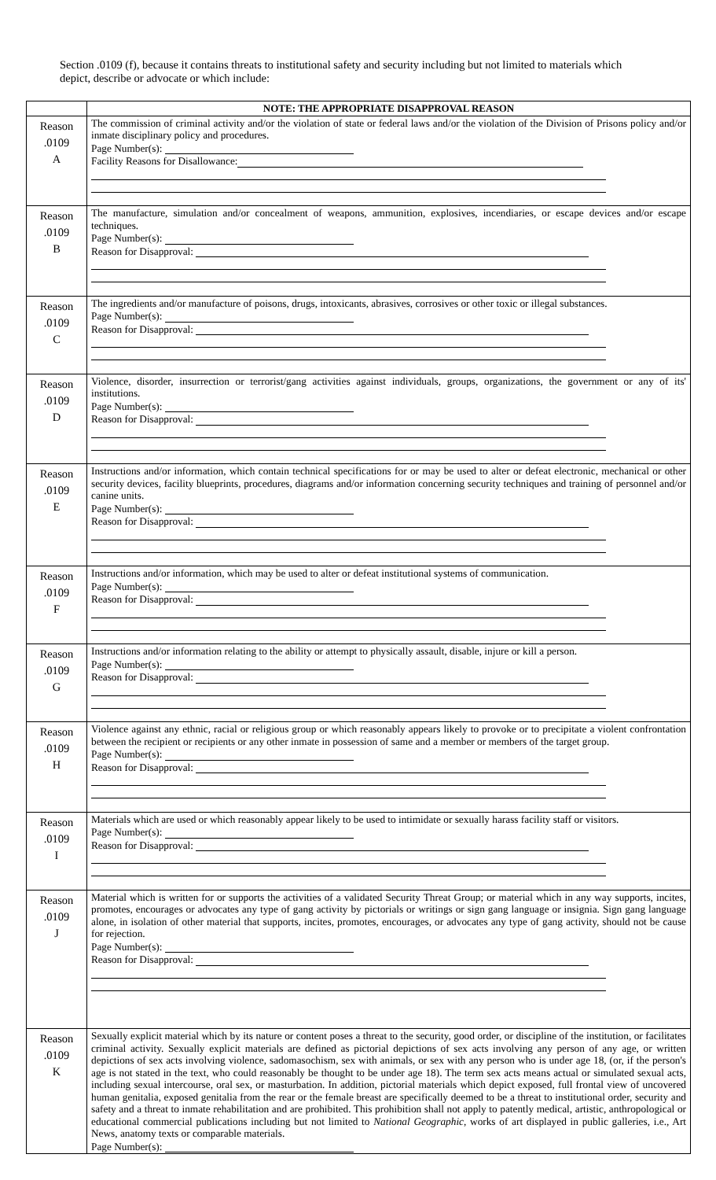Section .0109 (f), because it contains threats to institutional safety and security including but not limited to materials which depict, describe or advocate or which include:
| | NOTE: THE APPROPRIATE DISAPPROVAL REASON |
| Reason .0109 A | The commission of criminal activity and/or the violation of state or federal laws and/or the violation of the Division of Prisons policy and/or inmate disciplinary policy and procedures. Page Number(s): Facility Reasons for Disallowance: |
| Reason .0109 B | The manufacture, simulation and/or concealment of weapons, ammunition, explosives, incendiaries, or escape devices and/or escape techniques. Page Number(s): Reason for Disapproval: |
| Reason .0109 C | The ingredients and/or manufacture of poisons, drugs, intoxicants, abrasives, corrosives or other toxic or illegal substances. Page Number(s): Reason for Disapproval: |
| Reason .0109 D | Violence, disorder, insurrection or terrorist/gang activities against individuals, groups, organizations, the government or any of its' institutions. Page Number(s): Reason for Disapproval: |
| Reason .0109 E | Instructions and/or information, which contain technical specifications for or may be used to alter or defeat electronic, mechanical or other security devices, facility blueprints, procedures, diagrams and/or information concerning security techniques and training of personnel and/or canine units. Page Number(s): Reason for Disapproval: |
| Reason .0109 F | Instructions and/or information, which may be used to alter or defeat institutional systems of communication. Page Number(s): Reason for Disapproval: |
| Reason .0109 G | Instructions and/or information relating to the ability or attempt to physically assault, disable, injure or kill a person. Page Number(s): Reason for Disapproval: |
| Reason .0109 H | Violence against any ethnic, racial or religious group or which reasonably appears likely to provoke or to precipitate a violent confrontation between the recipient or recipients or any other inmate in possession of same and a member or members of the target group. Page Number(s): Reason for Disapproval: |
| Reason .0109 I | Materials which are used or which reasonably appear likely to be used to intimidate or sexually harass facility staff or visitors. Page Number(s): Reason for Disapproval: |
| Reason .0109 J | Material which is written for or supports the activities of a validated Security Threat Group; or material which in any way supports, incites, promotes, encourages or advocates any type of gang activity by pictorials or writings or sign gang language or insignia. Sign gang language alone, in isolation of other material that supports, incites, promotes, encourages, or advocates any type of gang activity, should not be cause for rejection. Page Number(s): Reason for Disapproval: |
| Reason .0109 K | Sexually explicit material which by its nature or content poses a threat to the security, good order, or discipline of the institution, or facilitates criminal activity. Sexually explicit materials are defined as pictorial depictions of sex acts involving any person of any age, or written depictions of sex acts involving violence, sadomasochism, sex with animals, or sex with any person who is under age 18, (or, if the person's age is not stated in the text, who could reasonably be thought to be under age 18). The term sex acts means actual or simulated sexual acts, including sexual intercourse, oral sex, or masturbation. In addition, pictorial materials which depict exposed, full frontal view of uncovered human genitalia, exposed genitalia from the rear or the female breast are specifically deemed to be a threat to institutional order, security and safety and a threat to inmate rehabilitation and are prohibited. This prohibition shall not apply to patently medical, artistic, anthropological or educational commercial publications including but not limited to National Geographic , works of art displayed in public galleries, i.e., Art News, anatomy texts or comparable materials. Page Number(s): |